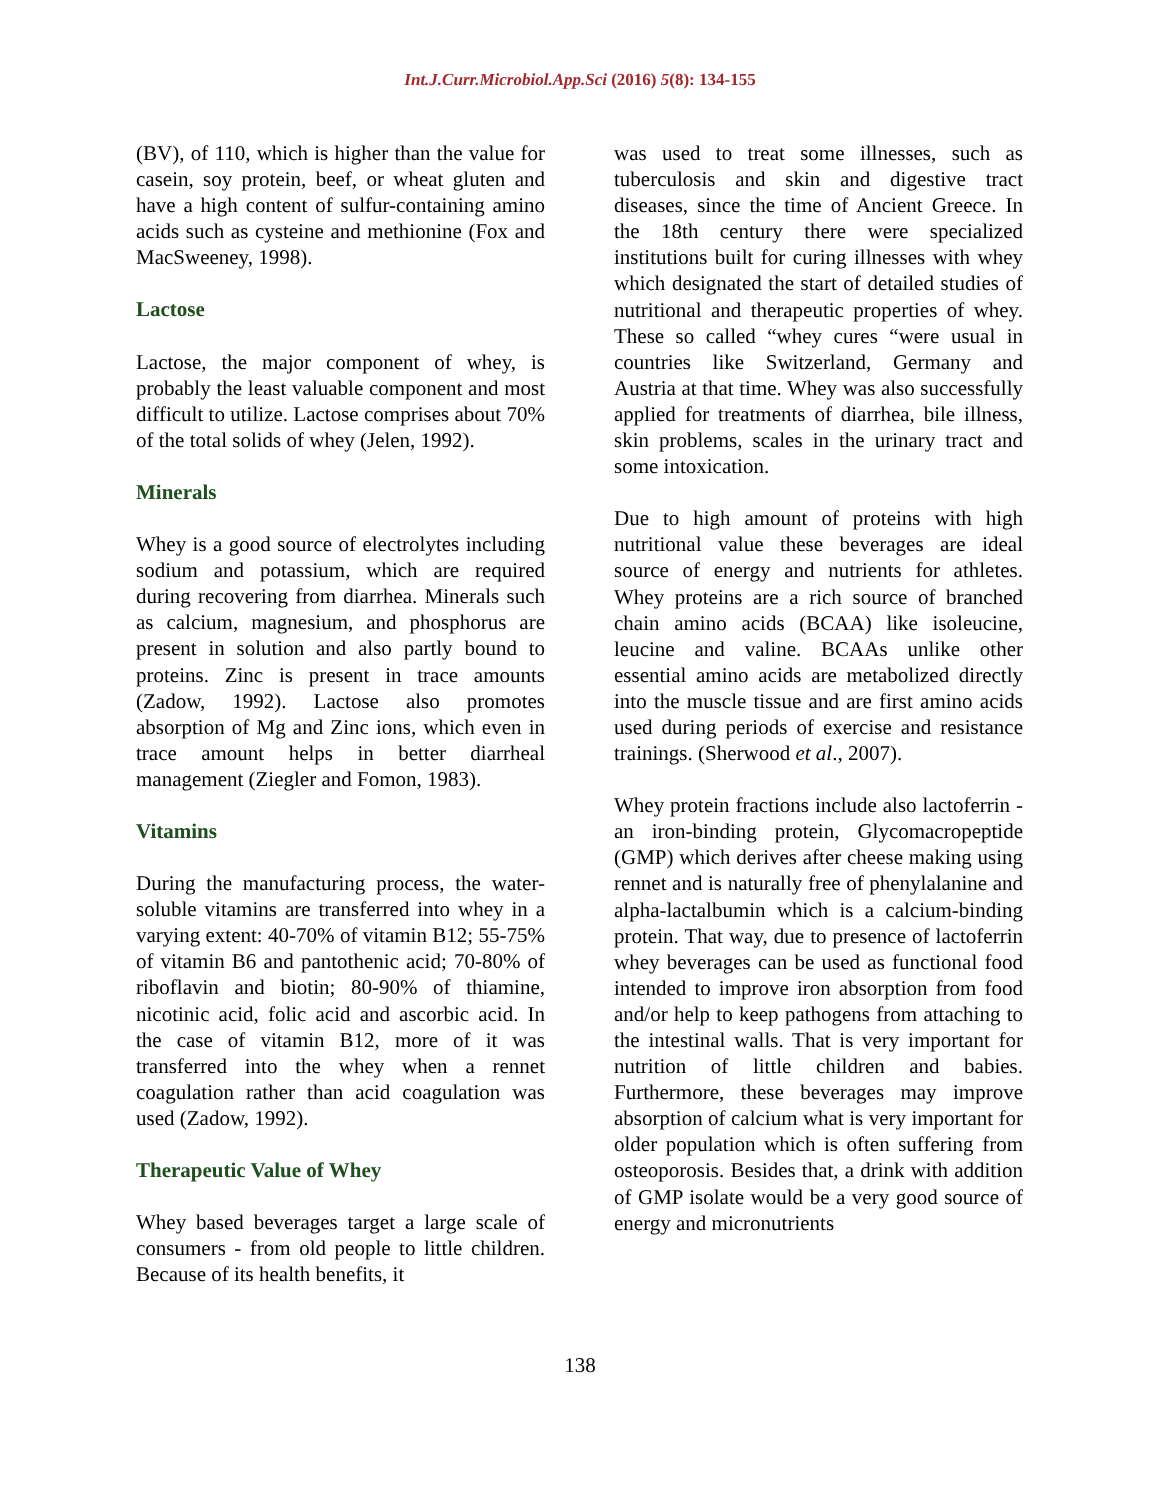Int.J.Curr.Microbiol.App.Sci (2016) 5(8): 134-155
(BV), of 110, which is higher than the value for casein, soy protein, beef, or wheat gluten and have a high content of sulfur-containing amino acids such as cysteine and methionine (Fox and MacSweeney, 1998).
Lactose
Lactose, the major component of whey, is probably the least valuable component and most difficult to utilize. Lactose comprises about 70% of the total solids of whey (Jelen, 1992).
Minerals
Whey is a good source of electrolytes including sodium and potassium, which are required during recovering from diarrhea. Minerals such as calcium, magnesium, and phosphorus are present in solution and also partly bound to proteins. Zinc is present in trace amounts (Zadow, 1992). Lactose also promotes absorption of Mg and Zinc ions, which even in trace amount helps in better diarrheal management (Ziegler and Fomon, 1983).
Vitamins
During the manufacturing process, the water-soluble vitamins are transferred into whey in a varying extent: 40-70% of vitamin B12; 55-75% of vitamin B6 and pantothenic acid; 70-80% of riboflavin and biotin; 80-90% of thiamine, nicotinic acid, folic acid and ascorbic acid. In the case of vitamin B12, more of it was transferred into the whey when a rennet coagulation rather than acid coagulation was used (Zadow, 1992).
Therapeutic Value of Whey
Whey based beverages target a large scale of consumers - from old people to little children. Because of its health benefits, it
was used to treat some illnesses, such as tuberculosis and skin and digestive tract diseases, since the time of Ancient Greece. In the 18th century there were specialized institutions built for curing illnesses with whey which designated the start of detailed studies of nutritional and therapeutic properties of whey. These so called “whey cures “were usual in countries like Switzerland, Germany and Austria at that time. Whey was also successfully applied for treatments of diarrhea, bile illness, skin problems, scales in the urinary tract and some intoxication.
Due to high amount of proteins with high nutritional value these beverages are ideal source of energy and nutrients for athletes. Whey proteins are a rich source of branched chain amino acids (BCAA) like isoleucine, leucine and valine. BCAAs unlike other essential amino acids are metabolized directly into the muscle tissue and are first amino acids used during periods of exercise and resistance trainings. (Sherwood et al., 2007).
Whey protein fractions include also lactoferrin - an iron-binding protein, Glycomacropeptide (GMP) which derives after cheese making using rennet and is naturally free of phenylalanine and alpha-lactalbumin which is a calcium-binding protein. That way, due to presence of lactoferrin whey beverages can be used as functional food intended to improve iron absorption from food and/or help to keep pathogens from attaching to the intestinal walls. That is very important for nutrition of little children and babies. Furthermore, these beverages may improve absorption of calcium what is very important for older population which is often suffering from osteoporosis. Besides that, a drink with addition of GMP isolate would be a very good source of energy and micronutrients
138